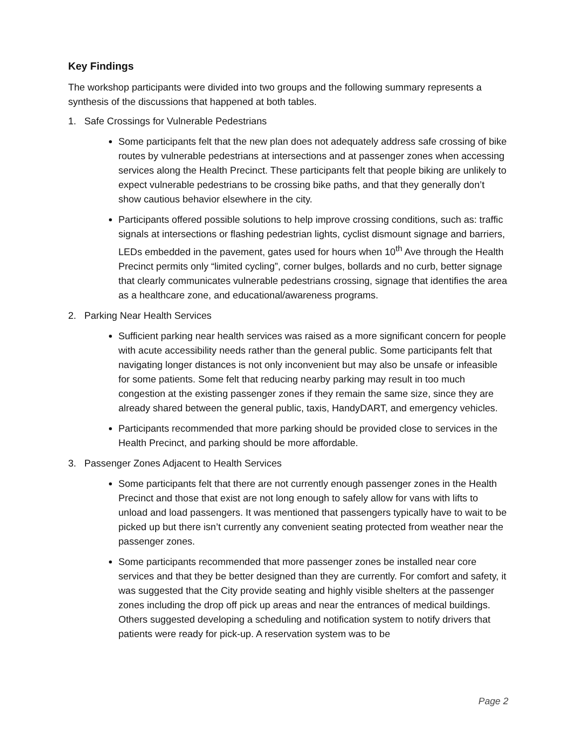Key Findings
The workshop participants were divided into two groups and the following summary represents a synthesis of the discussions that happened at both tables.
1. Safe Crossings for Vulnerable Pedestrians
Some participants felt that the new plan does not adequately address safe crossing of bike routes by vulnerable pedestrians at intersections and at passenger zones when accessing services along the Health Precinct. These participants felt that people biking are unlikely to expect vulnerable pedestrians to be crossing bike paths, and that they generally don’t show cautious behavior elsewhere in the city.
Participants offered possible solutions to help improve crossing conditions, such as: traffic signals at intersections or flashing pedestrian lights, cyclist dismount signage and barriers, LEDs embedded in the pavement, gates used for hours when 10<sup>th</sup> Ave through the Health Precinct permits only “limited cycling”, corner bulges, bollards and no curb, better signage that clearly communicates vulnerable pedestrians crossing, signage that identifies the area as a healthcare zone, and educational/awareness programs.
2. Parking Near Health Services
Sufficient parking near health services was raised as a more significant concern for people with acute accessibility needs rather than the general public. Some participants felt that navigating longer distances is not only inconvenient but may also be unsafe or infeasible for some patients. Some felt that reducing nearby parking may result in too much congestion at the existing passenger zones if they remain the same size, since they are already shared between the general public, taxis, HandyDART, and emergency vehicles.
Participants recommended that more parking should be provided close to services in the Health Precinct, and parking should be more affordable.
3. Passenger Zones Adjacent to Health Services
Some participants felt that there are not currently enough passenger zones in the Health Precinct and those that exist are not long enough to safely allow for vans with lifts to unload and load passengers. It was mentioned that passengers typically have to wait to be picked up but there isn’t currently any convenient seating protected from weather near the passenger zones.
Some participants recommended that more passenger zones be installed near core services and that they be better designed than they are currently. For comfort and safety, it was suggested that the City provide seating and highly visible shelters at the passenger zones including the drop off pick up areas and near the entrances of medical buildings. Others suggested developing a scheduling and notification system to notify drivers that patients were ready for pick-up. A reservation system was to be
Page 2